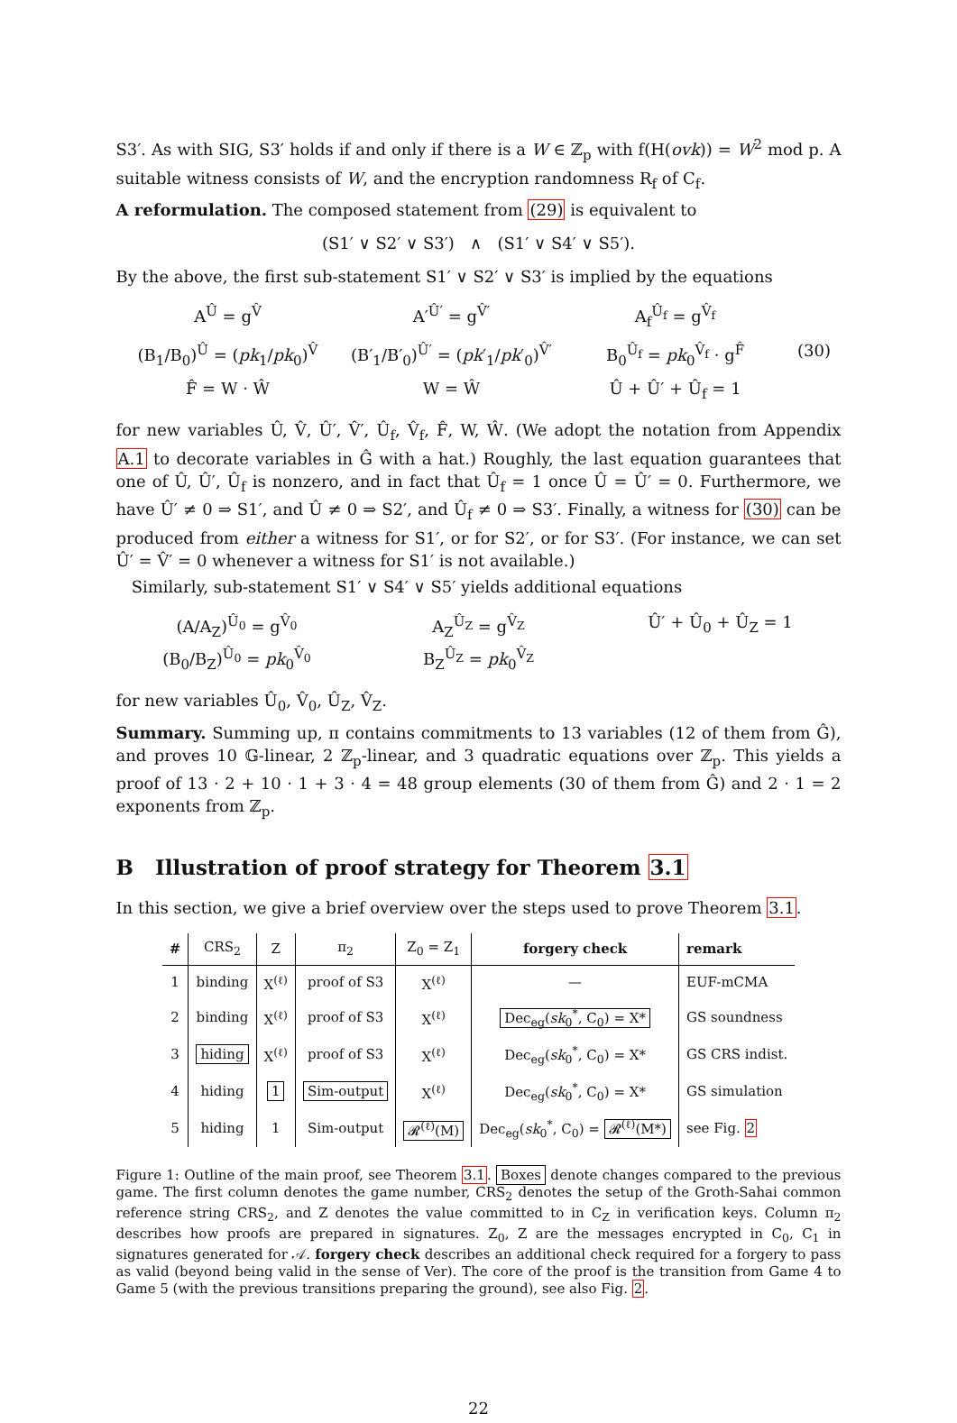S3′. As with SIG, S3′ holds if and only if there is a W ∈ ℤ<sub>p</sub> with f(H(ovk)) = W<sup>2</sup> mod p. A suitable witness consists of W, and the encryption randomness R<sub>f</sub> of C<sub>f</sub>.
A reformulation. The composed statement from (29) is equivalent to
(S1′ ∨ S2′ ∨ S3′) ∧ (S1′ ∨ S4′ ∨ S5′).
By the above, the first sub-statement S1′ ∨ S2′ ∨ S3′ is implied by the equations
A<sup>Û</sup> = g<sup>V̂</sup>
A′<sup>Û′</sup> = g<sup>V̂′</sup>
A<sub>f</sub><sup>Û<sub>f</sub></sup> = g<sup>V̂<sub>f</sub></sup>
(B<sub>1</sub>/B<sub>0</sub>)<sup>Û</sup> = (pk<sub>1</sub>/pk<sub>0</sub>)<sup>V̂</sup>
(B′<sub>1</sub>/B′<sub>0</sub>)<sup>Û′</sup> = (pk′<sub>1</sub>/pk′<sub>0</sub>)<sup>V̂′</sup>
B<sub>0</sub><sup>Û<sub>f</sub></sup> = pk<sub>0</sub><sup>V̂<sub>f</sub></sup> · g<sup>F̂</sup>
(30)
F̂ = W · Ŵ
W = Ŵ
Û + Û′ + Û<sub>f</sub> = 1
for new variables Û, V̂, Û′, V̂′, Û<sub>f</sub>, V̂<sub>f</sub>, F̂, W, Ŵ. (We adopt the notation from Appendix A.1 to decorate variables in Ĝ with a hat.) Roughly, the last equation guarantees that one of Û, Û′, Û<sub>f</sub> is nonzero, and in fact that Û<sub>f</sub> = 1 once Û = Û′ = 0. Furthermore, we have Û′ ≠ 0 ⇒ S1′, and Û ≠ 0 ⇒ S2′, and Û<sub>f</sub> ≠ 0 ⇒ S3′. Finally, a witness for (30) can be produced from either a witness for S1′, or for S2′, or for S3′. (For instance, we can set Û′ = V̂′ = 0 whenever a witness for S1′ is not available.)
Similarly, sub-statement S1′ ∨ S4′ ∨ S5′ yields additional equations
(A/A<sub>Z</sub>)<sup>Û<sub>0</sub></sup> = g<sup>V̂<sub>0</sub></sup>
(B<sub>0</sub>/B<sub>Z</sub>)<sup>Û<sub>0</sub></sup> = pk<sub>0</sub><sup>V̂<sub>0</sub></sup>
A<sub>Z</sub><sup>Û<sub>Z</sub></sup> = g<sup>V̂<sub>Z</sub></sup>
B<sub>Z</sub><sup>Û<sub>Z</sub></sup> = pk<sub>0</sub><sup>V̂<sub>Z</sub></sup>
Û′ + Û<sub>0</sub> + Û<sub>Z</sub> = 1
for new variables Û<sub>0</sub>, V̂<sub>0</sub>, Û<sub>Z</sub>, V̂<sub>Z</sub>.
Summary. Summing up, π contains commitments to 13 variables (12 of them from Ĝ), and proves 10 𝔾-linear, 2 ℤ<sub>p</sub>-linear, and 3 quadratic equations over ℤ<sub>p</sub>. This yields a proof of 13 · 2 + 10 · 1 + 3 · 4 = 48 group elements (30 of them from Ĝ) and 2 · 1 = 2 exponents from ℤ<sub>p</sub>.
B Illustration of proof strategy for Theorem 3.1
In this section, we give a brief overview over the steps used to prove Theorem 3.1.
| # | CRS<sub>2</sub> | Z | π<sub>2</sub> | Z<sub>0</sub> = Z<sub>1</sub> | forgery check | remark |
| --- | --- | --- | --- | --- | --- | --- |
| 1 | binding | X<sup>(ℓ)</sup> | proof of S3 | X<sup>(ℓ)</sup> | — | EUF-mCMA |
| 2 | binding | X<sup>(ℓ)</sup> | proof of S3 | X<sup>(ℓ)</sup> | Dec<sub>eg</sub>( sk<sub>0</sub><sup>*</sup>, C<sub>0</sub>) = X* | GS soundness |
| 3 | hiding | X<sup>(ℓ)</sup> | proof of S3 | X<sup>(ℓ)</sup> | Dec<sub>eg</sub>( sk<sub>0</sub><sup>*</sup>, C<sub>0</sub>) = X* | GS CRS indist. |
| 4 | hiding | 1 | Sim-output | X<sup>(ℓ)</sup> | Dec<sub>eg</sub>( sk<sub>0</sub><sup>*</sup>, C<sub>0</sub>) = X* | GS simulation |
| 5 | hiding | 1 | Sim-output | 𝓡<sup>(ℓ)</sup>(M) | Dec<sub>eg</sub>( sk<sub>0</sub><sup>*</sup>, C<sub>0</sub>) = 𝓡<sup>(ℓ)</sup>(M*) | see Fig. 2 |
Figure 1: Outline of the main proof, see Theorem 3.1. Boxes denote changes compared to the previous game. The first column denotes the game number, CRS<sub>2</sub> denotes the setup of the Groth-Sahai common reference string CRS<sub>2</sub>, and Z denotes the value committed to in C<sub>Z</sub> in verification keys. Column π<sub>2</sub> describes how proofs are prepared in signatures. Z<sub>0</sub>, Z are the messages encrypted in C<sub>0</sub>, C<sub>1</sub> in signatures generated for 𝒜. forgery check describes an additional check required for a forgery to pass as valid (beyond being valid in the sense of Ver). The core of the proof is the transition from Game 4 to Game 5 (with the previous transitions preparing the ground), see also Fig. 2.
22